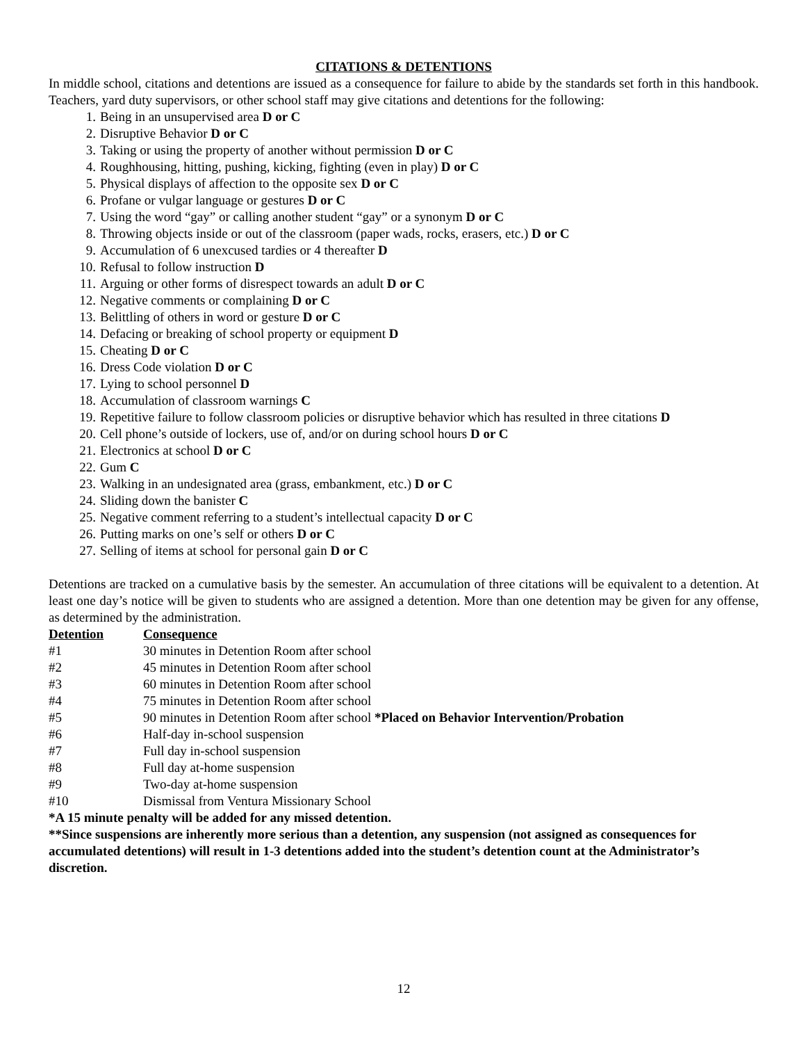CITATIONS & DETENTIONS
In middle school, citations and detentions are issued as a consequence for failure to abide by the standards set forth in this handbook. Teachers, yard duty supervisors, or other school staff may give citations and detentions for the following:
1. Being in an unsupervised area D or C
2. Disruptive Behavior D or C
3. Taking or using the property of another without permission D or C
4. Roughhousing, hitting, pushing, kicking, fighting (even in play) D or C
5. Physical displays of affection to the opposite sex D or C
6. Profane or vulgar language or gestures D or C
7. Using the word “gay” or calling another student “gay” or a synonym D or C
8. Throwing objects inside or out of the classroom (paper wads, rocks, erasers, etc.) D or C
9. Accumulation of 6 unexcused tardies or 4 thereafter D
10. Refusal to follow instruction D
11. Arguing or other forms of disrespect towards an adult D or C
12. Negative comments or complaining D or C
13. Belittling of others in word or gesture D or C
14. Defacing or breaking of school property or equipment D
15. Cheating D or C
16. Dress Code violation D or C
17. Lying to school personnel D
18. Accumulation of classroom warnings C
19. Repetitive failure to follow classroom policies or disruptive behavior which has resulted in three citations D
20. Cell phone’s outside of lockers, use of, and/or on during school hours D or C
21. Electronics at school D or C
22. Gum C
23. Walking in an undesignated area (grass, embankment, etc.) D or C
24. Sliding down the banister C
25. Negative comment referring to a student’s intellectual capacity D or C
26. Putting marks on one’s self or others D or C
27. Selling of items at school for personal gain D or C
Detentions are tracked on a cumulative basis by the semester. An accumulation of three citations will be equivalent to a detention. At least one day’s notice will be given to students who are assigned a detention. More than one detention may be given for any offense, as determined by the administration.
| Detention | Consequence |
| --- | --- |
| #1 | 30 minutes in Detention Room after school |
| #2 | 45 minutes in Detention Room after school |
| #3 | 60 minutes in Detention Room after school |
| #4 | 75 minutes in Detention Room after school |
| #5 | 90 minutes in Detention Room after school *Placed on Behavior Intervention/Probation |
| #6 | Half-day in-school suspension |
| #7 | Full day in-school suspension |
| #8 | Full day at-home suspension |
| #9 | Two-day at-home suspension |
| #10 | Dismissal from Ventura Missionary School |
*A 15 minute penalty will be added for any missed detention.
**Since suspensions are inherently more serious than a detention, any suspension (not assigned as consequences for accumulated detentions) will result in 1-3 detentions added into the student’s detention count at the Administrator’s discretion.
12